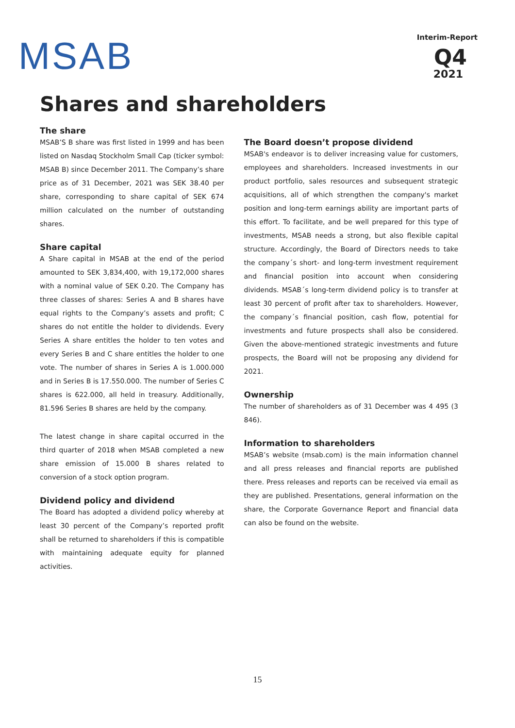MSAB
Interim-Report
Q4
2021
Shares and shareholders
The share
MSAB’S B share was first listed in 1999 and has been listed on Nasdaq Stockholm Small Cap (ticker symbol: MSAB B) since December 2011. The Company’s share price as of 31 December, 2021 was SEK 38.40 per share, corresponding to share capital of SEK 674 million calculated on the number of outstanding shares.
Share capital
A Share capital in MSAB at the end of the period amounted to SEK 3,834,400, with 19,172,000 shares with a nominal value of SEK 0.20. The Company has three classes of shares: Series A and B shares have equal rights to the Company’s assets and profit; C shares do not entitle the holder to dividends. Every Series A share entitles the holder to ten votes and every Series B and C share entitles the holder to one vote. The number of shares in Series A is 1.000.000 and in Series B is 17.550.000. The number of Series C shares is 622.000, all held in treasury. Additionally, 81.596 Series B shares are held by the company.
The latest change in share capital occurred in the third quarter of 2018 when MSAB completed a new share emission of 15.000 B shares related to conversion of a stock option program.
Dividend policy and dividend
The Board has adopted a dividend policy whereby at least 30 percent of the Company’s reported profit shall be returned to shareholders if this is compatible with maintaining adequate equity for planned activities.
The Board doesn’t propose dividend
MSAB's endeavor is to deliver increasing value for customers, employees and shareholders. Increased investments in our product portfolio, sales resources and subsequent strategic acquisitions, all of which strengthen the company's market position and long-term earnings ability are important parts of this effort. To facilitate, and be well prepared for this type of investments, MSAB needs a strong, but also flexible capital structure. Accordingly, the Board of Directors needs to take the company´s short- and long-term investment requirement and financial position into account when considering dividends. MSAB´s long-term dividend policy is to transfer at least 30 percent of profit after tax to shareholders. However, the company´s financial position, cash flow, potential for investments and future prospects shall also be considered. Given the above-mentioned strategic investments and future prospects, the Board will not be proposing any dividend for 2021.
Ownership
The number of shareholders as of 31 December was 4 495 (3 846).
Information to shareholders
MSAB’s website (msab.com) is the main information channel and all press releases and financial reports are published there. Press releases and reports can be received via email as they are published. Presentations, general information on the share, the Corporate Governance Report and financial data can also be found on the website.
15